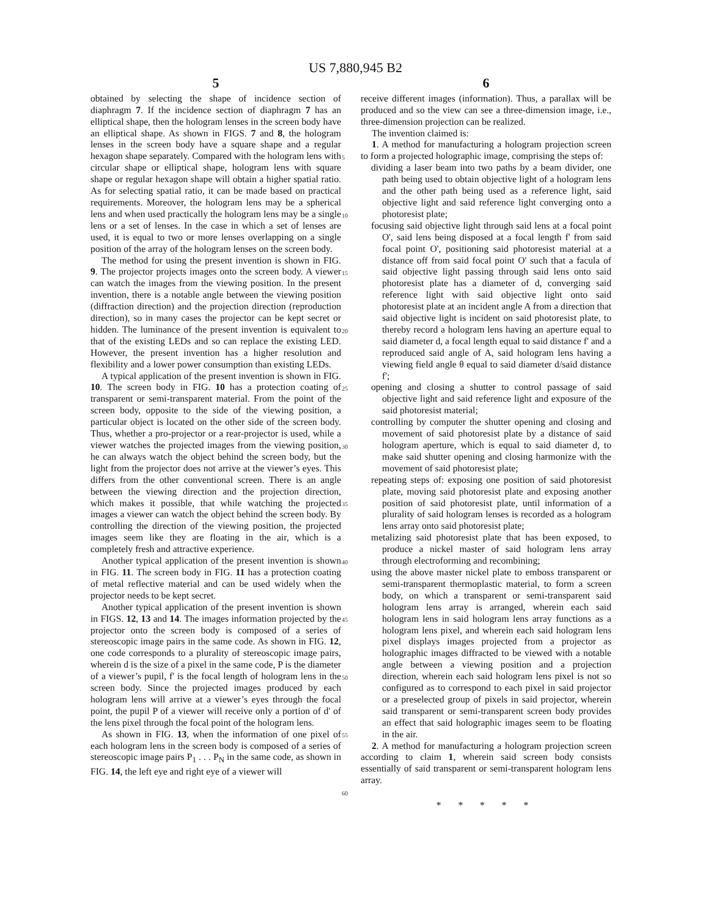US 7,880,945 B2
5
obtained by selecting the shape of incidence section of diaphragm 7. If the incidence section of diaphragm 7 has an elliptical shape, then the hologram lenses in the screen body have an elliptical shape. As shown in FIGS. 7 and 8, the hologram lenses in the screen body have a square shape and a regular hexagon shape separately. Compared with the hologram lens with circular shape or elliptical shape, hologram lens with square shape or regular hexagon shape will obtain a higher spatial ratio. As for selecting spatial ratio, it can be made based on practical requirements. Moreover, the hologram lens may be a spherical lens and when used practically the hologram lens may be a single lens or a set of lenses. In the case in which a set of lenses are used, it is equal to two or more lenses overlapping on a single position of the array of the hologram lenses on the screen body.
The method for using the present invention is shown in FIG. 9. The projector projects images onto the screen body. A viewer can watch the images from the viewing position. In the present invention, there is a notable angle between the viewing position (diffraction direction) and the projection direction (reproduction direction), so in many cases the projector can be kept secret or hidden. The luminance of the present invention is equivalent to that of the existing LEDs and so can replace the existing LED. However, the present invention has a higher resolution and flexibility and a lower power consumption than existing LEDs.
A typical application of the present invention is shown in FIG. 10. The screen body in FIG. 10 has a protection coating of transparent or semi-transparent material. From the point of the screen body, opposite to the side of the viewing position, a particular object is located on the other side of the screen body. Thus, whether a pro-projector or a rear-projector is used, while a viewer watches the projected images from the viewing position, he can always watch the object behind the screen body, but the light from the projector does not arrive at the viewer’s eyes. This differs from the other conventional screen. There is an angle between the viewing direction and the projection direction, which makes it possible, that while watching the projected images a viewer can watch the object behind the screen body. By controlling the direction of the viewing position, the projected images seem like they are floating in the air, which is a completely fresh and attractive experience.
Another typical application of the present invention is shown in FIG. 11. The screen body in FIG. 11 has a protection coating of metal reflective material and can be used widely when the projector needs to be kept secret.
Another typical application of the present invention is shown in FIGS. 12, 13 and 14. The images information projected by the projector onto the screen body is composed of a series of stereoscopic image pairs in the same code. As shown in FIG. 12, one code corresponds to a plurality of stereoscopic image pairs, wherein d is the size of a pixel in the same code, P is the diameter of a viewer’s pupil, f' is the focal length of hologram lens in the screen body. Since the projected images produced by each hologram lens will arrive at a viewer’s eyes through the focal point, the pupil P of a viewer will receive only a portion of d' of the lens pixel through the focal point of the hologram lens.
As shown in FIG. 13, when the information of one pixel of each hologram lens in the screen body is composed of a series of stereoscopic image pairs P<sub>1</sub> . . . P<sub>N</sub> in the same code, as shown in FIG. 14, the left eye and right eye of a viewer will
5
10
15
20
25
30
35
40
45
50
55
60
6
receive different images (information). Thus, a parallax will be produced and so the view can see a three-dimension image, i.e., three-dimension projection can be realized.
The invention claimed is:
1. A method for manufacturing a hologram projection screen to form a projected holographic image, comprising the steps of:
dividing a laser beam into two paths by a beam divider, one path being used to obtain objective light of a hologram lens and the other path being used as a reference light, said objective light and said reference light converging onto a photoresist plate;
focusing said objective light through said lens at a focal point O', said lens being disposed at a focal length f' from said focal point O', positioning said photoresist material at a distance off from said focal point O' such that a facula of said objective light passing through said lens onto said photoresist plate has a diameter of d, converging said reference light with said objective light onto said photoresist plate at an incident angle A from a direction that said objective light is incident on said photoresist plate, to thereby record a hologram lens having an aperture equal to said diameter d, a focal length equal to said distance f' and a reproduced said angle of A, said hologram lens having a viewing field angle θ equal to said diameter d/said distance f';
opening and closing a shutter to control passage of said objective light and said reference light and exposure of the said photoresist material;
controlling by computer the shutter opening and closing and movement of said photoresist plate by a distance of said hologram aperture, which is equal to said diameter d, to make said shutter opening and closing harmonize with the movement of said photoresist plate;
repeating steps of: exposing one position of said photoresist plate, moving said photoresist plate and exposing another position of said photoresist plate, until information of a plurality of said hologram lenses is recorded as a hologram lens array onto said photoresist plate;
metalizing said photoresist plate that has been exposed, to produce a nickel master of said hologram lens array through electroforming and recombining;
using the above master nickel plate to emboss transparent or semi-transparent thermoplastic material, to form a screen body, on which a transparent or semi-transparent said hologram lens array is arranged, wherein each said hologram lens in said hologram lens array functions as a hologram lens pixel, and wherein each said hologram lens pixel displays images projected from a projector as holographic images diffracted to be viewed with a notable angle between a viewing position and a projection direction, wherein each said hologram lens pixel is not so configured as to correspond to each pixel in said projector or a preselected group of pixels in said projector, wherein said transparent or semi-transparent screen body provides an effect that said holographic images seem to be floating in the air.
2. A method for manufacturing a hologram projection screen according to claim 1, wherein said screen body consists essentially of said transparent or semi-transparent hologram lens array.
* * * * *